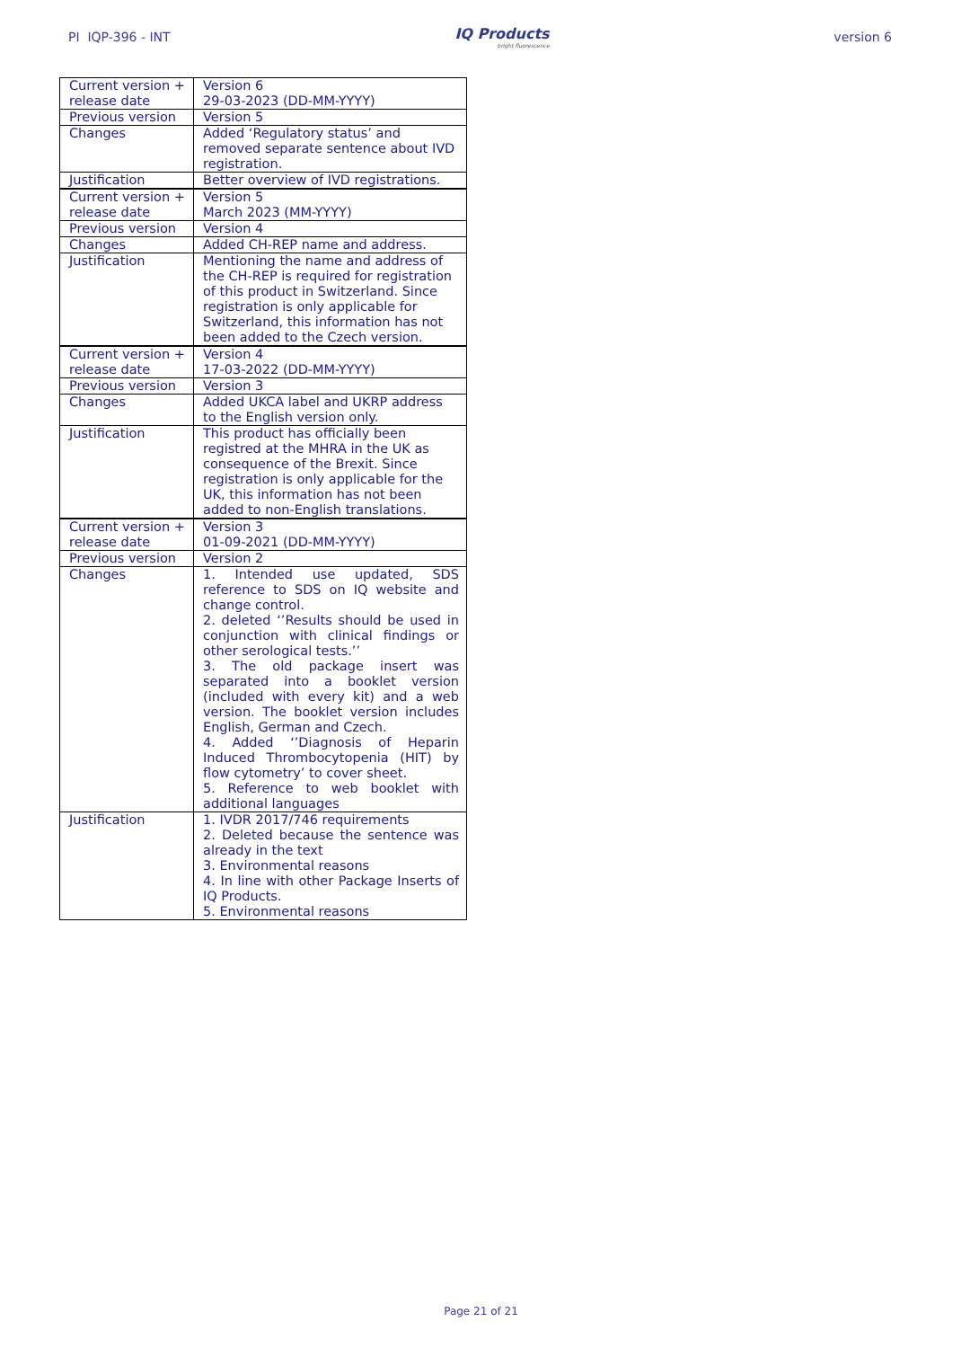PI IQP-396 - INT IQ Products
bright fluorescence version 6
| Current version + release date | Version 6 29-03-2023 (DD-MM-YYYY) |
| Previous version | Version 5 |
| Changes | Added ‘Regulatory status’ and removed separate sentence about IVD registration. |
| Justification | Better overview of IVD registrations. |
| Current version + release date | Version 5 March 2023 (MM-YYYY) |
| Previous version | Version 4 |
| Changes | Added CH-REP name and address. |
| Justification | Mentioning the name and address of the CH-REP is required for registration of this product in Switzerland. Since registration is only applicable for Switzerland, this information has not been added to the Czech version. |
| Current version + release date | Version 4 17-03-2022 (DD-MM-YYYY) |
| Previous version | Version 3 |
| Changes | Added UKCA label and UKRP address to the English version only. |
| Justification | This product has officially been registred at the MHRA in the UK as consequence of the Brexit. Since registration is only applicable for the UK, this information has not been added to non-English translations. |
| Current version + release date | Version 3 01-09-2021 (DD-MM-YYYY) |
| Previous version | Version 2 |
| Changes | 1. Intended use updated, SDS reference to SDS on IQ website and change control. 2. deleted ‘’Results should be used in conjunction with clinical findings or other serological tests.’’ 3. The old package insert was separated into a booklet version (included with every kit) and a web version. The booklet version includes English, German and Czech. 4. Added ‘’Diagnosis of Heparin Induced Thrombocytopenia (HIT) by flow cytometry’ to cover sheet. 5. Reference to web booklet with additional languages |
| Justification | 1. IVDR 2017/746 requirements 2. Deleted because the sentence was already in the text 3. Environmental reasons 4. In line with other Package Inserts of IQ Products. 5. Environmental reasons |
Page 21 of 21